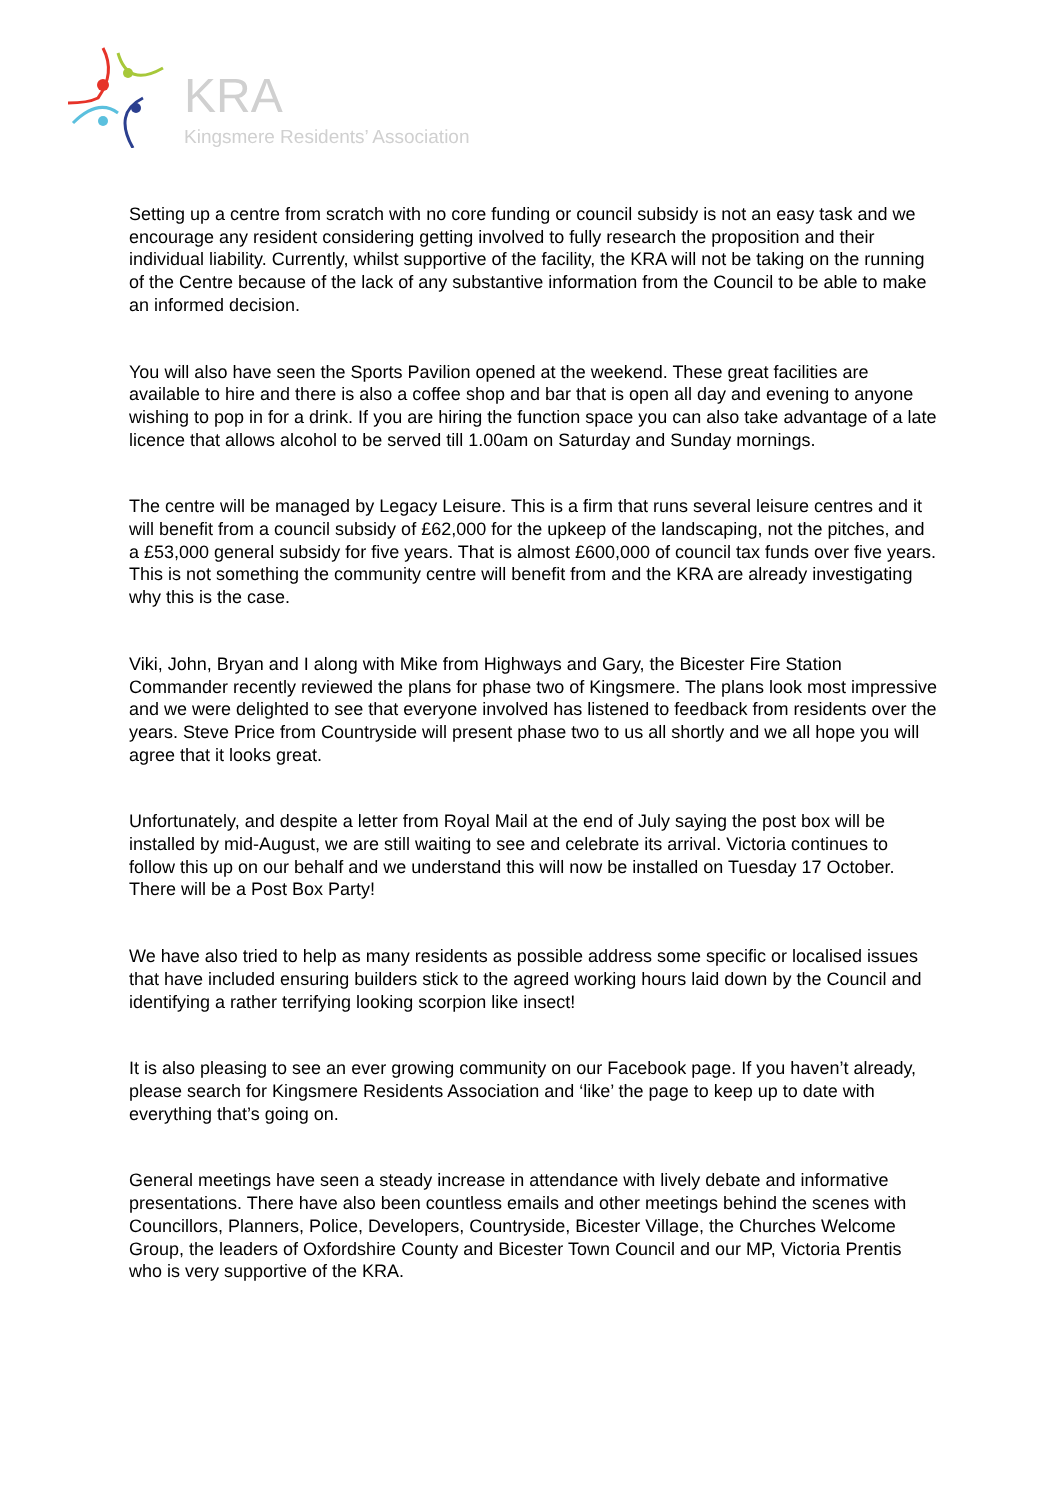KRA
Kingsmere Residents’ Association
Setting up a centre from scratch with no core funding or council subsidy is not an easy task and we encourage any resident considering getting involved to fully research the proposition and their individual liability. Currently, whilst supportive of the facility, the KRA will not be taking on the running of the Centre because of the lack of any substantive information from the Council to be able to make an informed decision.
You will also have seen the Sports Pavilion opened at the weekend. These great facilities are available to hire and there is also a coffee shop and bar that is open all day and evening to anyone wishing to pop in for a drink. If you are hiring the function space you can also take advantage of a late licence that allows alcohol to be served till 1.00am on Saturday and Sunday mornings.
The centre will be managed by Legacy Leisure. This is a firm that runs several leisure centres and it will benefit from a council subsidy of £62,000 for the upkeep of the landscaping, not the pitches, and a £53,000 general subsidy for five years. That is almost £600,000 of council tax funds over five years. This is not something the community centre will benefit from and the KRA are already investigating why this is the case.
Viki, John, Bryan and I along with Mike from Highways and Gary, the Bicester Fire Station Commander recently reviewed the plans for phase two of Kingsmere. The plans look most impressive and we were delighted to see that everyone involved has listened to feedback from residents over the years. Steve Price from Countryside will present phase two to us all shortly and we all hope you will agree that it looks great.
Unfortunately, and despite a letter from Royal Mail at the end of July saying the post box will be installed by mid-August, we are still waiting to see and celebrate its arrival. Victoria continues to follow this up on our behalf and we understand this will now be installed on Tuesday 17 October. There will be a Post Box Party!
We have also tried to help as many residents as possible address some specific or localised issues that have included ensuring builders stick to the agreed working hours laid down by the Council and identifying a rather terrifying looking scorpion like insect!
It is also pleasing to see an ever growing community on our Facebook page. If you haven’t already, please search for Kingsmere Residents Association and ‘like’ the page to keep up to date with everything that’s going on.
General meetings have seen a steady increase in attendance with lively debate and informative presentations. There have also been countless emails and other meetings behind the scenes with Councillors, Planners, Police, Developers, Countryside, Bicester Village, the Churches Welcome Group, the leaders of Oxfordshire County and Bicester Town Council and our MP, Victoria Prentis who is very supportive of the KRA.